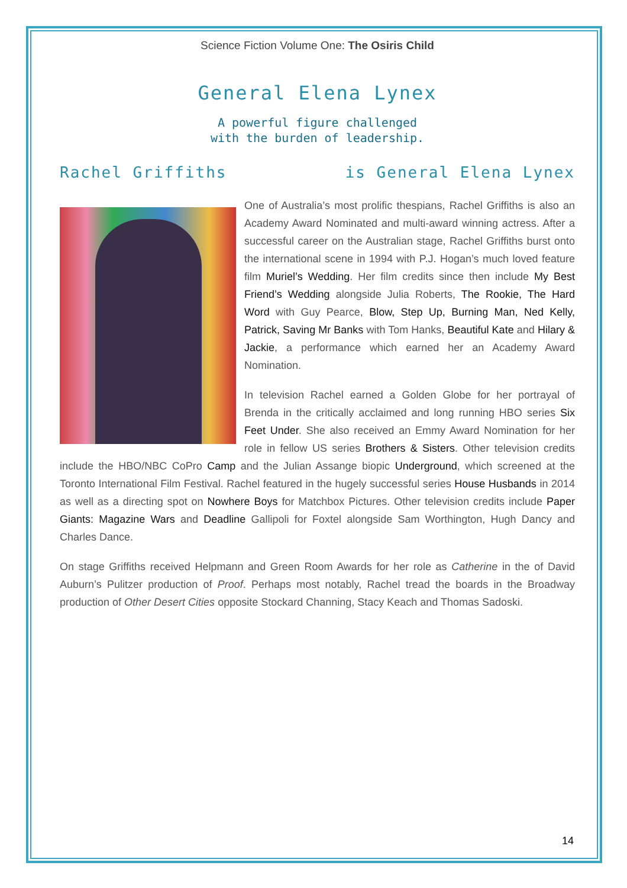Science Fiction Volume One: The Osiris Child
General Elena Lynex
A powerful figure challenged
with the burden of leadership.
Rachel Griffiths is General Elena Lynex
One of Australia’s most prolific thespians, Rachel Griffiths is also an Academy Award Nominated and multi-award winning actress. After a successful career on the Australian stage, Rachel Griffiths burst onto the international scene in 1994 with P.J. Hogan’s much loved feature film Muriel’s Wedding. Her film credits since then include My Best Friend’s Wedding alongside Julia Roberts, The Rookie, The Hard Word with Guy Pearce, Blow, Step Up, Burning Man, Ned Kelly, Patrick, Saving Mr Banks with Tom Hanks, Beautiful Kate and Hilary & Jackie, a performance which earned her an Academy Award Nomination.
In television Rachel earned a Golden Globe for her portrayal of Brenda in the critically acclaimed and long running HBO series Six Feet Under. She also received an Emmy Award Nomination for her role in fellow US series Brothers & Sisters. Other television credits include the HBO/NBC CoPro Camp and the Julian Assange biopic Underground, which screened at the Toronto International Film Festival. Rachel featured in the hugely successful series House Husbands in 2014 as well as a directing spot on Nowhere Boys for Matchbox Pictures. Other television credits include Paper Giants: Magazine Wars and Deadline Gallipoli for Foxtel alongside Sam Worthington, Hugh Dancy and Charles Dance.
On stage Griffiths received Helpmann and Green Room Awards for her role as Catherine in the of David Auburn’s Pulitzer production of Proof. Perhaps most notably, Rachel tread the boards in the Broadway production of Other Desert Cities opposite Stockard Channing, Stacy Keach and Thomas Sadoski.
14